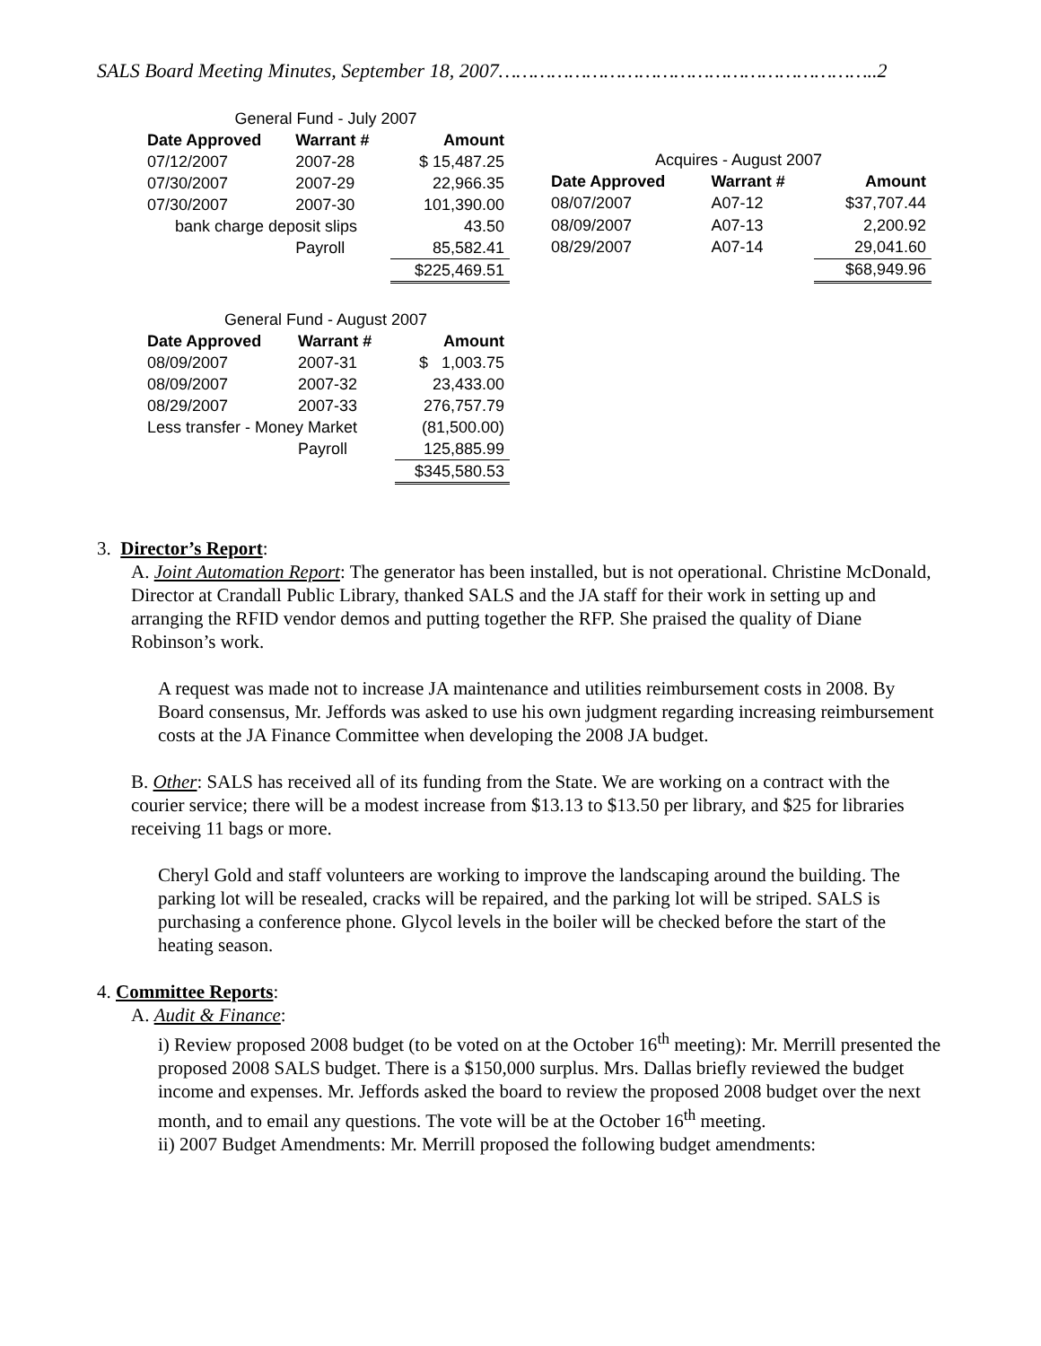SALS Board Meeting Minutes, September 18, 2007………………………………………………………..2
| General Fund - July 2007 | | |
| Date Approved | Warrant # | Amount |
| 07/12/2007 | 2007-28 | $ 15,487.25 |
| 07/30/2007 | 2007-29 | 22,966.35 |
| 07/30/2007 | 2007-30 | 101,390.00 |
| bank charge deposit slips | | 43.50 |
| | Payroll | 85,582.41 |
| | | $225,469.51 |
| Acquires - August 2007 | | |
| Date Approved | Warrant # | Amount |
| 08/07/2007 | A07-12 | $37,707.44 |
| 08/09/2007 | A07-13 | 2,200.92 |
| 08/29/2007 | A07-14 | 29,041.60 |
| | | $68,949.96 |
| General Fund - August 2007 | | |
| Date Approved | Warrant # | Amount |
| 08/09/2007 | 2007-31 | $ 1,003.75 |
| 08/09/2007 | 2007-32 | 23,433.00 |
| 08/29/2007 | 2007-33 | 276,757.79 |
| Less transfer - Money Market | | (81,500.00) |
| | Payroll | 125,885.99 |
| | | $345,580.53 |
3. Director’s Report:
A. Joint Automation Report: The generator has been installed, but is not operational. Christine McDonald, Director at Crandall Public Library, thanked SALS and the JA staff for their work in setting up and arranging the RFID vendor demos and putting together the RFP. She praised the quality of Diane Robinson’s work.
A request was made not to increase JA maintenance and utilities reimbursement costs in 2008. By Board consensus, Mr. Jeffords was asked to use his own judgment regarding increasing reimbursement costs at the JA Finance Committee when developing the 2008 JA budget.
B. Other: SALS has received all of its funding from the State. We are working on a contract with the courier service; there will be a modest increase from $13.13 to $13.50 per library, and $25 for libraries receiving 11 bags or more.
Cheryl Gold and staff volunteers are working to improve the landscaping around the building. The parking lot will be resealed, cracks will be repaired, and the parking lot will be striped. SALS is purchasing a conference phone. Glycol levels in the boiler will be checked before the start of the heating season.
4. Committee Reports:
A. Audit & Finance:
i) Review proposed 2008 budget (to be voted on at the October 16<sup>th</sup> meeting): Mr. Merrill presented the proposed 2008 SALS budget. There is a $150,000 surplus. Mrs. Dallas briefly reviewed the budget income and expenses. Mr. Jeffords asked the board to review the proposed 2008 budget over the next month, and to email any questions. The vote will be at the October 16<sup>th</sup> meeting.
ii) 2007 Budget Amendments: Mr. Merrill proposed the following budget amendments: